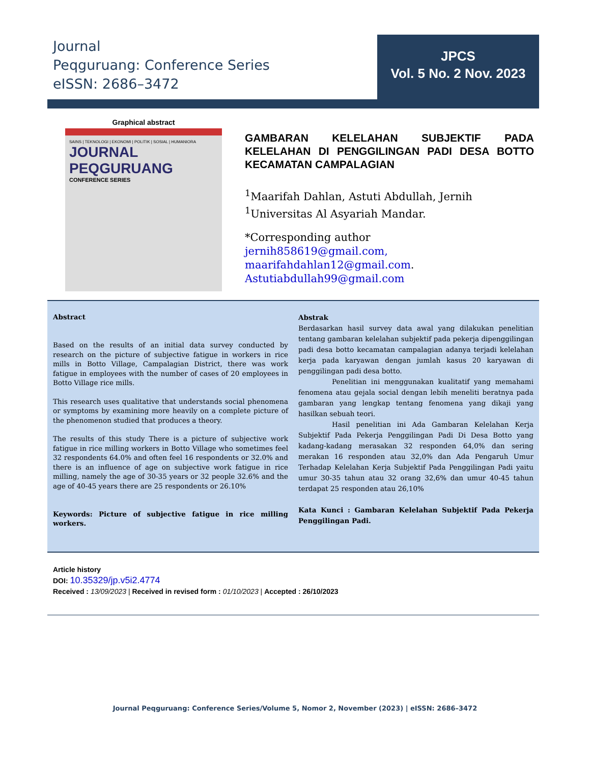Journal
Peqguruang: Conference Series
eISSN: 2686–3472
JPCS
Vol. 5 No. 2 Nov. 2023
Graphical abstract
SAINS | TEKNOLOGI | EKONOMI | POLITIK | SOSIAL | HUMANIORA
JOURNAL PEQGURUANG
CONFERENCE SERIES
GAMBARAN KELELAHAN SUBJEKTIF PADA KELELAHAN DI PENGGILINGAN PADI DESA BOTTO KECAMATAN CAMPALAGIAN
<sup>1</sup> Maarifah Dahlan, Astuti Abdullah, Jernih
<sup>1</sup> Universitas Al Asyariah Mandar.
*Corresponding author
jernih858619@gmail.com,
maarifahdahlan12@gmail.com.
Astutiabdullah99@gmail.com
Abstract
Based on the results of an initial data survey conducted by research on the picture of subjective fatigue in workers in rice mills in Botto Village, Campalagian District, there was work fatigue in employees with the number of cases of 20 employees in Botto Village rice mills.
This research uses qualitative that understands social phenomena or symptoms by examining more heavily on a complete picture of the phenomenon studied that produces a theory.
The results of this study There is a picture of subjective work fatigue in rice milling workers in Botto Village who sometimes feel 32 respondents 64.0% and often feel 16 respondents or 32.0% and there is an influence of age on subjective work fatigue in rice milling, namely the age of 30-35 years or 32 people 32.6% and the age of 40-45 years there are 25 respondents or 26.10%
Keywords: Picture of subjective fatigue in rice milling workers.
Abstrak
Berdasarkan hasil survey data awal yang dilakukan penelitian tentang gambaran kelelahan subjektif pada pekerja dipenggilingan padi desa botto kecamatan campalagian adanya terjadi kelelahan kerja pada karyawan dengan jumlah kasus 20 karyawan di penggilingan padi desa botto.
Penelitian ini menggunakan kualitatif yang memahami fenomena atau gejala social dengan lebih meneliti beratnya pada gambaran yang lengkap tentang fenomena yang dikaji yang hasilkan sebuah teori.
Hasil penelitian ini Ada Gambaran Kelelahan Kerja Subjektif Pada Pekerja Penggilingan Padi Di Desa Botto yang kadang-kadang merasakan 32 responden 64,0% dan sering merakan 16 responden atau 32,0% dan Ada Pengaruh Umur Terhadap Kelelahan Kerja Subjektif Pada Penggilingan Padi yaitu umur 30-35 tahun atau 32 orang 32,6% dan umur 40-45 tahun terdapat 25 responden atau 26,10%
Kata Kunci : Gambaran Kelelahan Subjektif Pada Pekerja Penggilingan Padi.
Article history
DOI: 10.35329/jp.v5i2.4774
Received : 13/09/2023 | Received in revised form : 01/10/2023 | Accepted : 26/10/2023
Journal Peqguruang: Conference Series/Volume 5, Nomor 2, November (2023) | eISSN: 2686–3472